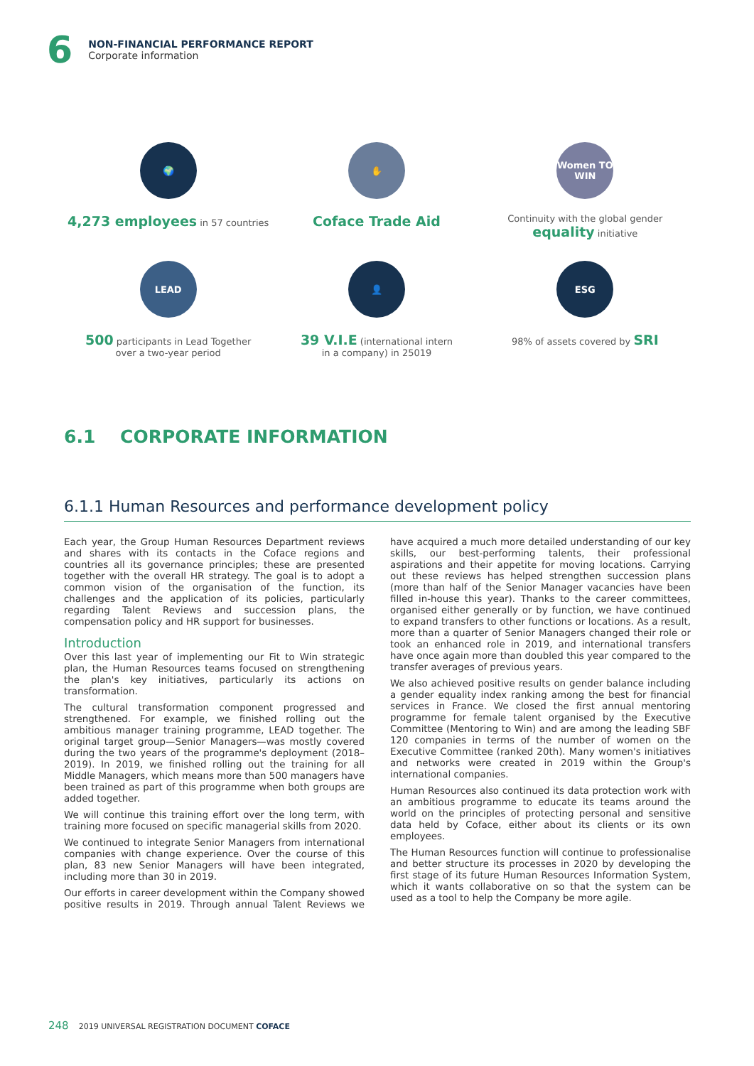6
NON-FINANCIAL PERFORMANCE REPORT
Corporate information
🌍
4,273 employees in 57 countries
✋
Coface Trade Aid
Women TO WIN
Continuity with the global gender
equality initiative
LEAD
500 participants in Lead Together
over a two-year period
👤
39 V.I.E (international intern
in a company) in 25019
ESG
98% of assets covered by SRI
6.1 CORPORATE INFORMATION
6.1.1 Human Resources and performance development policy
Each year, the Group Human Resources Department reviews and shares with its contacts in the Coface regions and countries all its governance principles; these are presented together with the overall HR strategy. The goal is to adopt a common vision of the organisation of the function, its challenges and the application of its policies, particularly regarding Talent Reviews and succession plans, the compensation policy and HR support for businesses.
Introduction
Over this last year of implementing our Fit to Win strategic plan, the Human Resources teams focused on strengthening the plan's key initiatives, particularly its actions on transformation.
The cultural transformation component progressed and strengthened. For example, we finished rolling out the ambitious manager training programme, LEAD together. The original target group—Senior Managers—was mostly covered during the two years of the programme's deployment (2018–2019). In 2019, we finished rolling out the training for all Middle Managers, which means more than 500 managers have been trained as part of this programme when both groups are added together.
We will continue this training effort over the long term, with training more focused on specific managerial skills from 2020.
We continued to integrate Senior Managers from international companies with change experience. Over the course of this plan, 83 new Senior Managers will have been integrated, including more than 30 in 2019.
Our efforts in career development within the Company showed positive results in 2019. Through annual Talent Reviews we have acquired a much more detailed understanding of our key skills, our best-performing talents, their professional aspirations and their appetite for moving locations. Carrying out these reviews has helped strengthen succession plans (more than half of the Senior Manager vacancies have been filled in-house this year). Thanks to the career committees, organised either generally or by function, we have continued to expand transfers to other functions or locations. As a result, more than a quarter of Senior Managers changed their role or took an enhanced role in 2019, and international transfers have once again more than doubled this year compared to the transfer averages of previous years.
We also achieved positive results on gender balance including a gender equality index ranking among the best for financial services in France. We closed the first annual mentoring programme for female talent organised by the Executive Committee (Mentoring to Win) and are among the leading SBF 120 companies in terms of the number of women on the Executive Committee (ranked 20th). Many women's initiatives and networks were created in 2019 within the Group's international companies.
Human Resources also continued its data protection work with an ambitious programme to educate its teams around the world on the principles of protecting personal and sensitive data held by Coface, either about its clients or its own employees.
The Human Resources function will continue to professionalise and better structure its processes in 2020 by developing the first stage of its future Human Resources Information System, which it wants collaborative on so that the system can be used as a tool to help the Company be more agile.
248 2019 UNIVERSAL REGISTRATION DOCUMENT COFACE